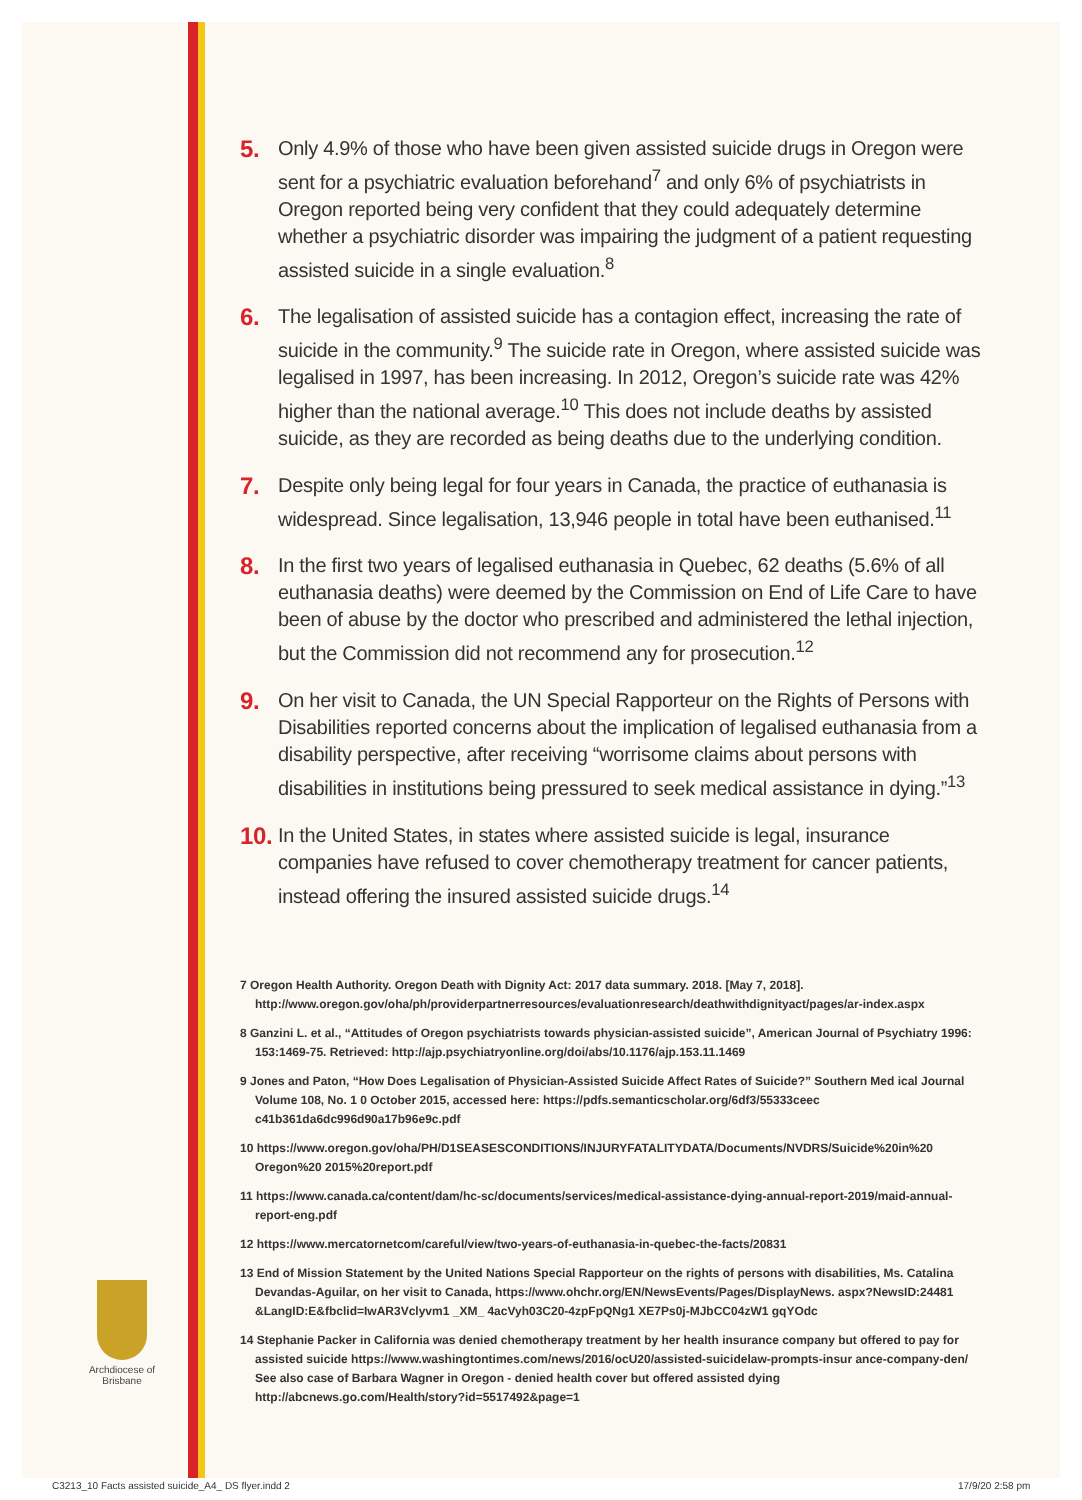5. Only 4.9% of those who have been given assisted suicide drugs in Oregon were sent for a psychiatric evaluation beforehand<sup>7</sup> and only 6% of psychiatrists in Oregon reported being very confident that they could adequately determine whether a psychiatric disorder was impairing the judgment of a patient requesting assisted suicide in a single evaluation.<sup>8</sup>
6. The legalisation of assisted suicide has a contagion effect, increasing the rate of suicide in the community.<sup>9</sup> The suicide rate in Oregon, where assisted suicide was legalised in 1997, has been increasing. In 2012, Oregon’s suicide rate was 42% higher than the national average.<sup>10</sup> This does not include deaths by assisted suicide, as they are recorded as being deaths due to the underlying condition.
7. Despite only being legal for four years in Canada, the practice of euthanasia is widespread. Since legalisation, 13,946 people in total have been euthanised.<sup>11</sup>
8. In the first two years of legalised euthanasia in Quebec, 62 deaths (5.6% of all euthanasia deaths) were deemed by the Commission on End of Life Care to have been of abuse by the doctor who prescribed and administered the lethal injection, but the Commission did not recommend any for prosecution.<sup>12</sup>
9. On her visit to Canada, the UN Special Rapporteur on the Rights of Persons with Disabilities reported concerns about the implication of legalised euthanasia from a disability perspective, after receiving “worrisome claims about persons with disabilities in institutions being pressured to seek medical assistance in dying.”<sup>13</sup>
10. In the United States, in states where assisted suicide is legal, insurance companies have refused to cover chemotherapy treatment for cancer patients, instead offering the insured assisted suicide drugs.<sup>14</sup>
7 Oregon Health Authority. Oregon Death with Dignity Act: 2017 data summary. 2018. [May 7, 2018]. http://www.oregon.gov/oha/ph/providerpartnerresources/evaluationresearch/deathwithdignityact/pages/ar-index.aspx
8 Ganzini L. et al., “Attitudes of Oregon psychiatrists towards physician-assisted suicide”, American Journal of Psychiatry 1996: 153:1469-75. Retrieved: http://ajp.psychiatryonline.org/doi/abs/10.1176/ajp.153.11.1469
9 Jones and Paton, “How Does Legalisation of Physician-Assisted Suicide Affect Rates of Suicide?” Southern Med ical Journal Volume 108, No. 1 0 October 2015, accessed here: https://pdfs.semanticscholar.org/6df3/55333ceec c41b361da6dc996d90a17b96e9c.pdf
10 https://www.oregon.gov/oha/PH/D1SEASESCONDITIONS/INJURYFATALITYDATA/Documents/NVDRS/Suicide%20in%20 Oregon%20 2015%20report.pdf
11 https://www.canada.ca/content/dam/hc-sc/documents/services/medical-assistance-dying-annual-report-2019/maid-annual-report-eng.pdf
12 https://www.mercatornetcom/careful/view/two-years-of-euthanasia-in-quebec-the-facts/20831
13 End of Mission Statement by the United Nations Special Rapporteur on the rights of persons with disabilities, Ms. Catalina Devandas-Aguilar, on her visit to Canada, https://www.ohchr.org/EN/NewsEvents/Pages/DisplayNews. aspx?NewsID:24481 &LangID:E&fbclid=IwAR3Vclyvm1 _XM_ 4acVyh03C20-4zpFpQNg1 XE7Ps0j-MJbCC04zW1 gqYOdc
14 Stephanie Packer in California was denied chemotherapy treatment by her health insurance company but offered to pay for assisted suicide https://www.washingtontimes.com/news/2016/ocU20/assisted-suicidelaw-prompts-insur ance-company-den/ See also case of Barbara Wagner in Oregon - denied health cover but offered assisted dying http://abcnews.go.com/Health/story?id=5517492&page=1
Archdiocese of Brisbane
C3213_10 Facts assisted suicide_A4_ DS flyer.indd 2
17/9/20 2:58 pm